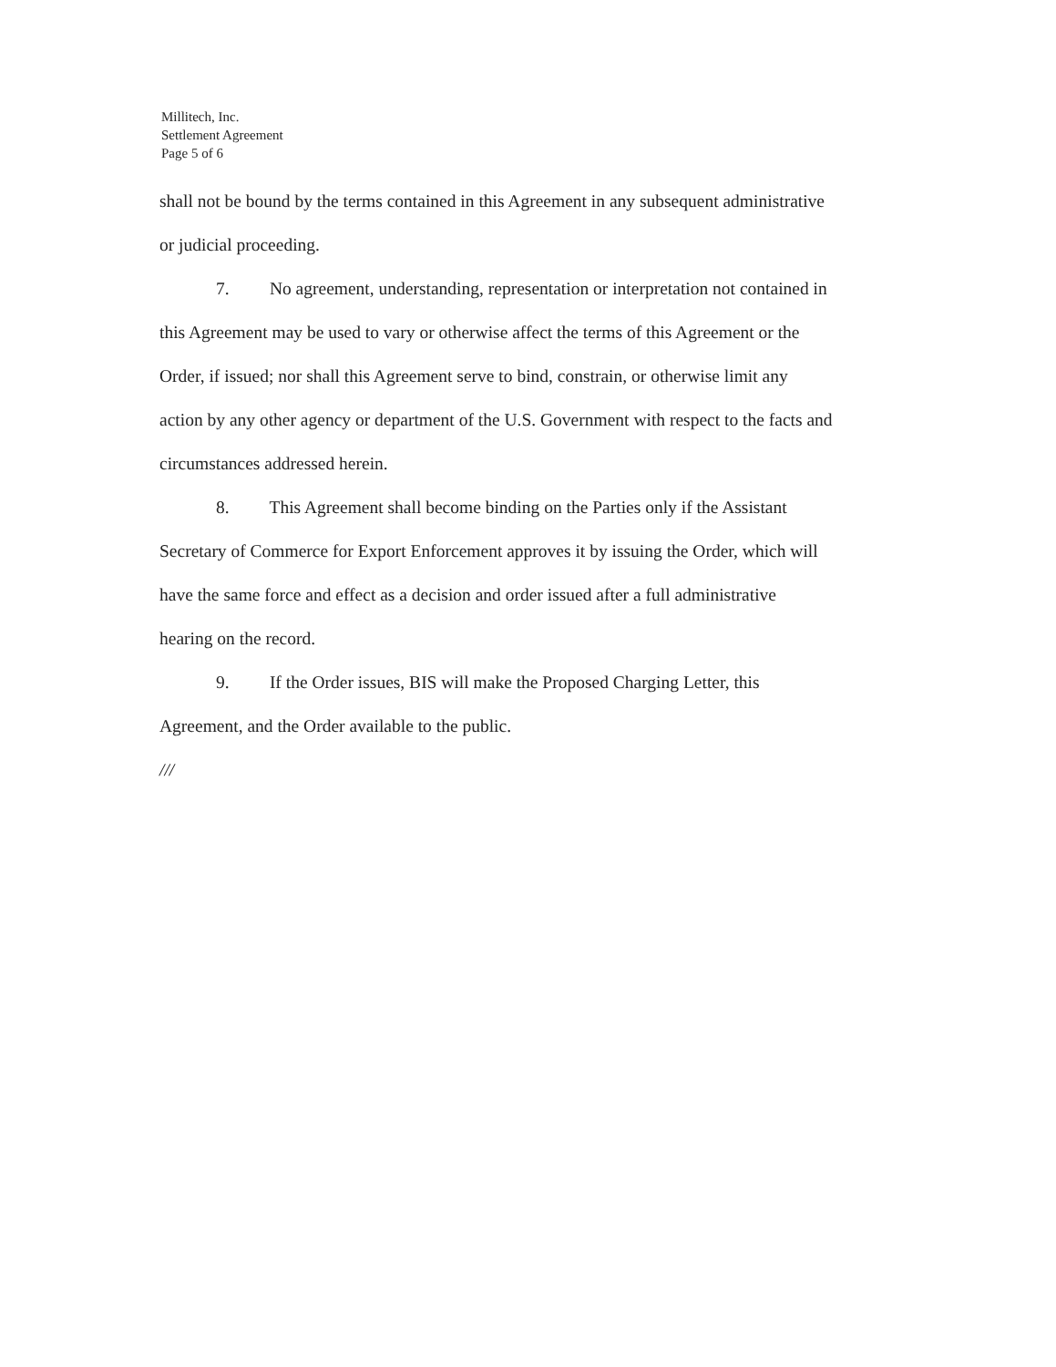Millitech, Inc.
Settlement Agreement
Page 5 of 6
shall not be bound by the terms contained in this Agreement in any subsequent administrative or judicial proceeding.
7. No agreement, understanding, representation or interpretation not contained in this Agreement may be used to vary or otherwise affect the terms of this Agreement or the Order, if issued; nor shall this Agreement serve to bind, constrain, or otherwise limit any action by any other agency or department of the U.S. Government with respect to the facts and circumstances addressed herein.
8. This Agreement shall become binding on the Parties only if the Assistant Secretary of Commerce for Export Enforcement approves it by issuing the Order, which will have the same force and effect as a decision and order issued after a full administrative hearing on the record.
9. If the Order issues, BIS will make the Proposed Charging Letter, this Agreement, and the Order available to the public.
///